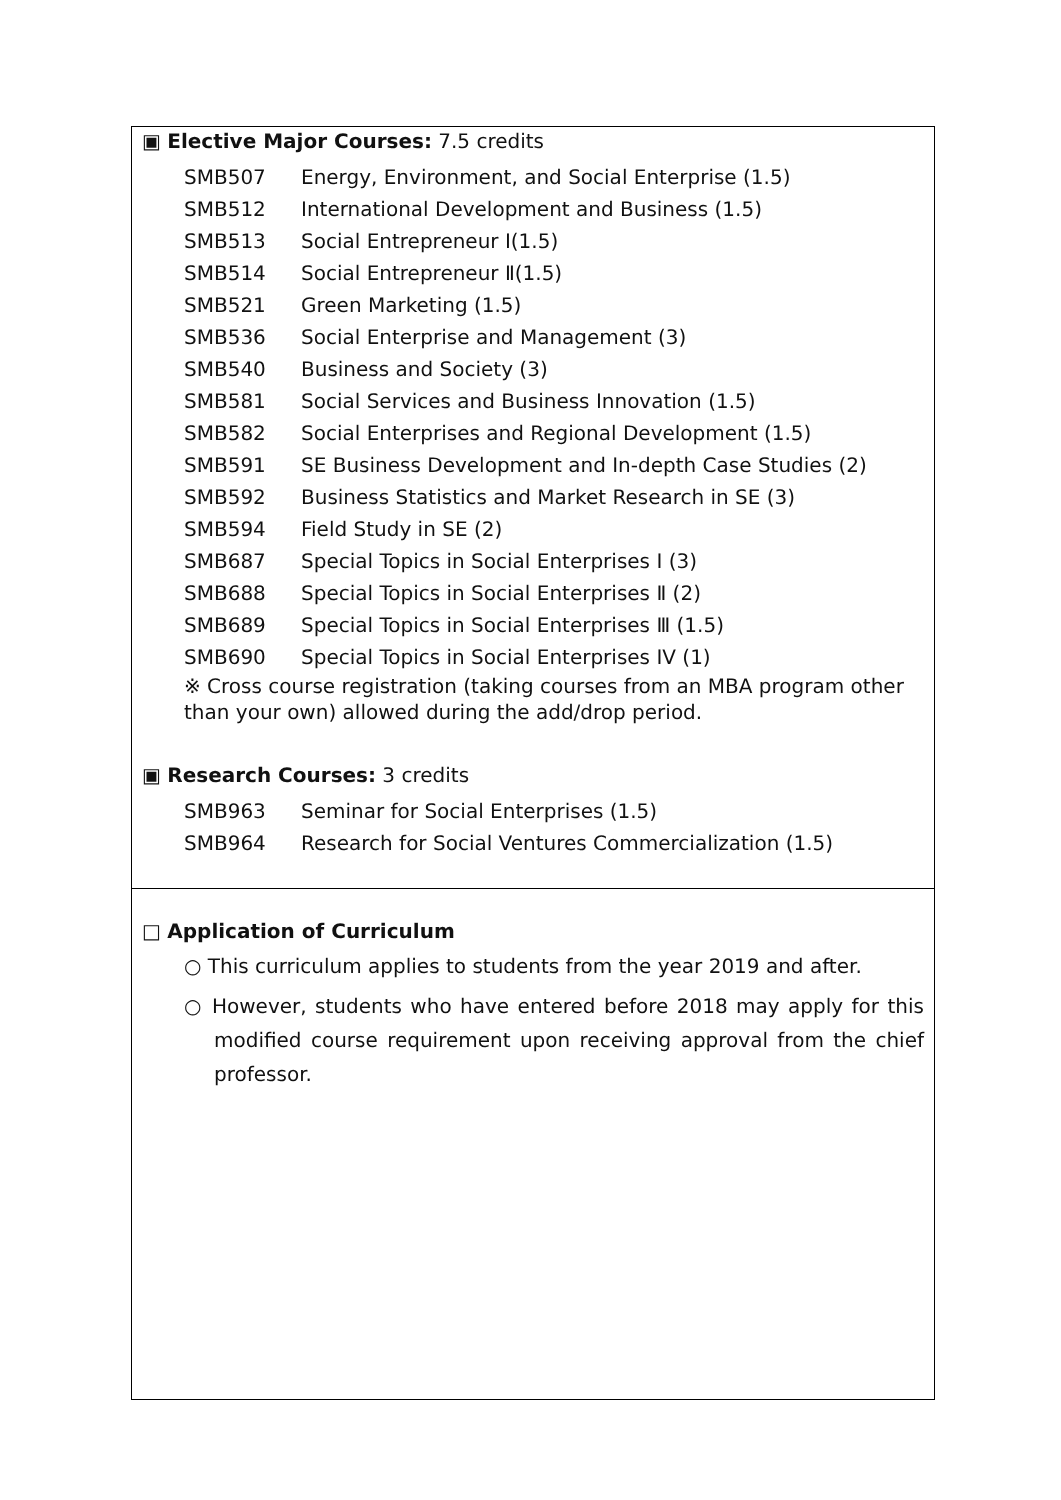▣ Elective Major Courses: 7.5 credits
| SMB507 | Energy, Environment, and Social Enterprise (1.5) |
| SMB512 | International Development and Business (1.5) |
| SMB513 | Social Entrepreneur Ⅰ(1.5) |
| SMB514 | Social Entrepreneur Ⅱ(1.5) |
| SMB521 | Green Marketing (1.5) |
| SMB536 | Social Enterprise and Management (3) |
| SMB540 | Business and Society (3) |
| SMB581 | Social Services and Business Innovation (1.5) |
| SMB582 | Social Enterprises and Regional Development (1.5) |
| SMB591 | SE Business Development and In-depth Case Studies (2) |
| SMB592 | Business Statistics and Market Research in SE (3) |
| SMB594 | Field Study in SE (2) |
| SMB687 | Special Topics in Social Enterprises Ⅰ (3) |
| SMB688 | Special Topics in Social Enterprises Ⅱ (2) |
| SMB689 | Special Topics in Social Enterprises Ⅲ (1.5) |
| SMB690 | Special Topics in Social Enterprises IV (1) |
※ Cross course registration (taking courses from an MBA program other than your own) allowed during the add/drop period.
▣ Research Courses: 3 credits
| SMB963 | Seminar for Social Enterprises (1.5) |
| SMB964 | Research for Social Ventures Commercialization (1.5) |
□ Application of Curriculum
○ This curriculum applies to students from the year 2019 and after.
○ However, students who have entered before 2018 may apply for this modified course requirement upon receiving approval from the chief professor.